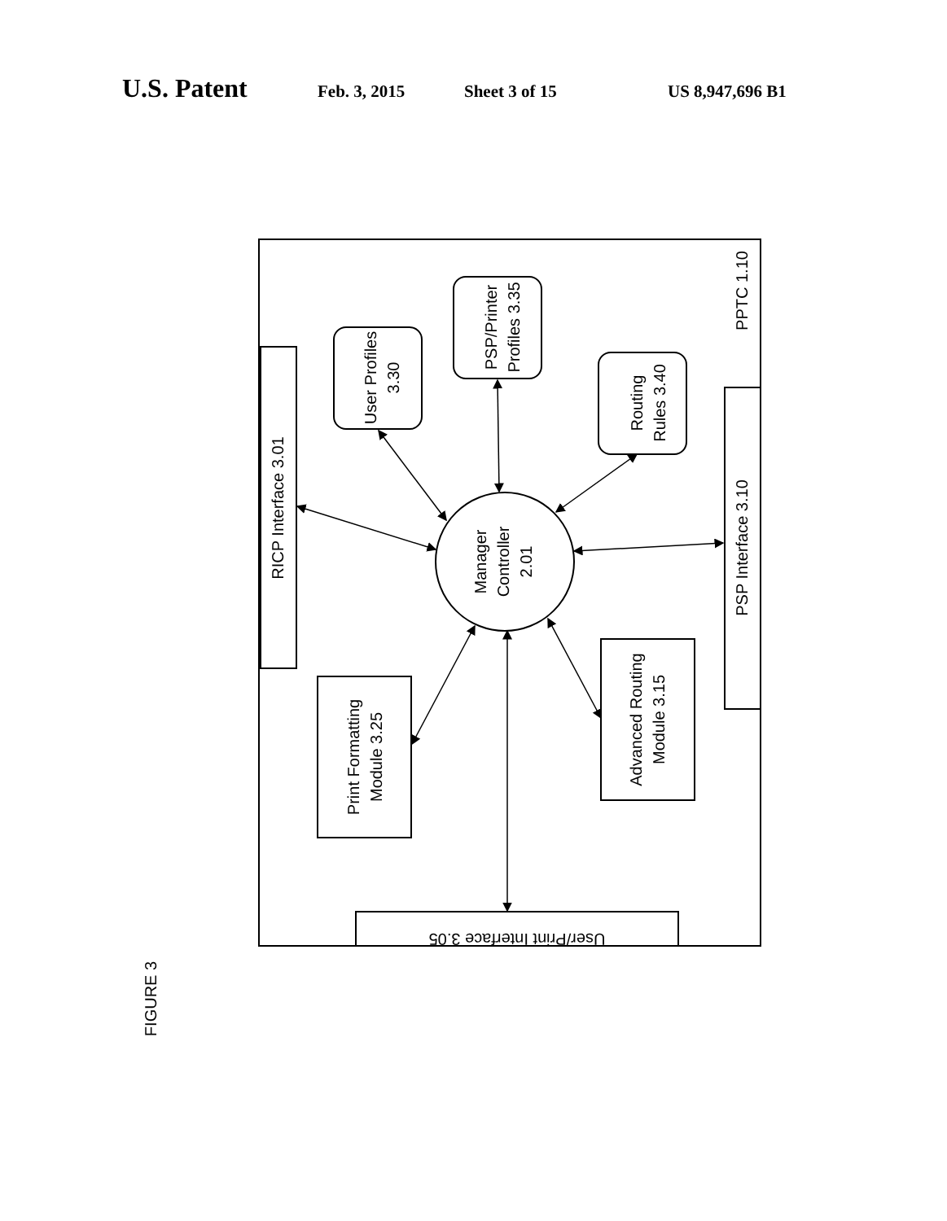U.S. Patent Feb. 3, 2015 Sheet 3 of 15 US 8,947,696 B1
RICP Interface 3.01
PSP Interface 3.10
PPTC 1.10
User/Print Interface 3.05
Print Formatting
Module 3.25
Advanced Routing
Module 3.15
Manager
Controller
2.01
User Profiles
3.30
PSP/Printer
Profiles 3.35
Routing
Rules 3.40
FIGURE 3